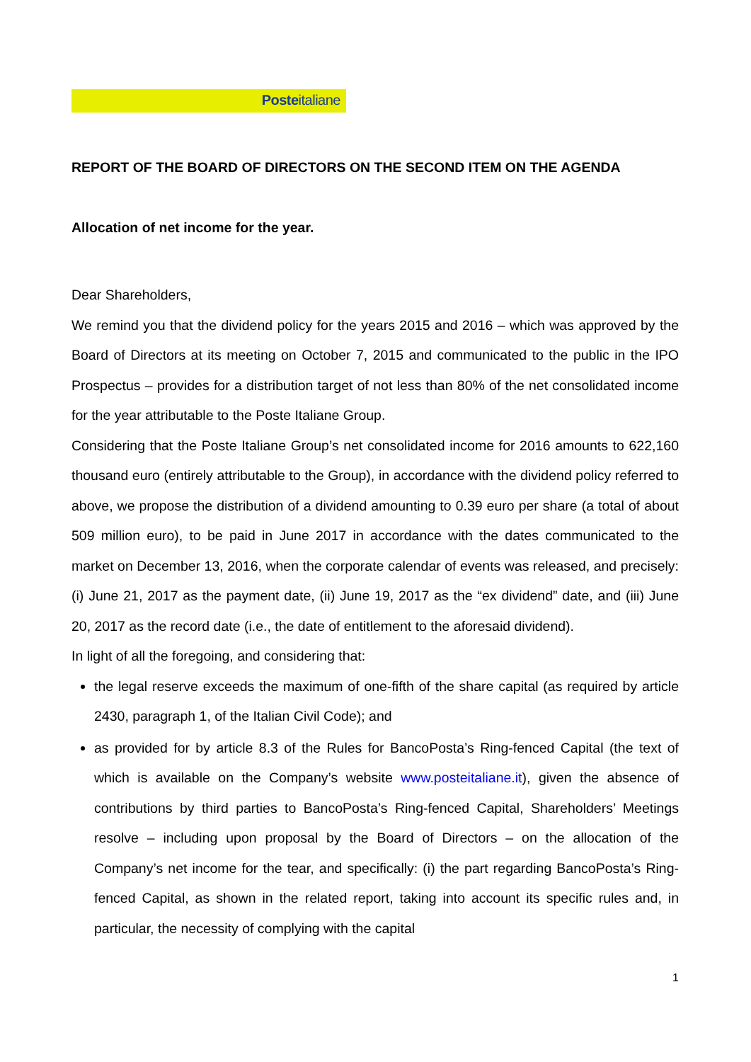Posteitaliane
REPORT OF THE BOARD OF DIRECTORS ON THE SECOND ITEM ON THE AGENDA
Allocation of net income for the year.
Dear Shareholders,
We remind you that the dividend policy for the years 2015 and 2016 – which was approved by the Board of Directors at its meeting on October 7, 2015 and communicated to the public in the IPO Prospectus – provides for a distribution target of not less than 80% of the net consolidated income for the year attributable to the Poste Italiane Group.
Considering that the Poste Italiane Group’s net consolidated income for 2016 amounts to 622,160 thousand euro (entirely attributable to the Group), in accordance with the dividend policy referred to above, we propose the distribution of a dividend amounting to 0.39 euro per share (a total of about 509 million euro), to be paid in June 2017 in accordance with the dates communicated to the market on December 13, 2016, when the corporate calendar of events was released, and precisely: (i) June 21, 2017 as the payment date, (ii) June 19, 2017 as the “ex dividend” date, and (iii) June 20, 2017 as the record date (i.e., the date of entitlement to the aforesaid dividend).
In light of all the foregoing, and considering that:
the legal reserve exceeds the maximum of one-fifth of the share capital (as required by article 2430, paragraph 1, of the Italian Civil Code); and
as provided for by article 8.3 of the Rules for BancoPosta’s Ring-fenced Capital (the text of which is available on the Company’s website www.posteitaliane.it), given the absence of contributions by third parties to BancoPosta’s Ring-fenced Capital, Shareholders’ Meetings resolve – including upon proposal by the Board of Directors – on the allocation of the Company’s net income for the tear, and specifically: (i) the part regarding BancoPosta’s Ring-fenced Capital, as shown in the related report, taking into account its specific rules and, in particular, the necessity of complying with the capital
1